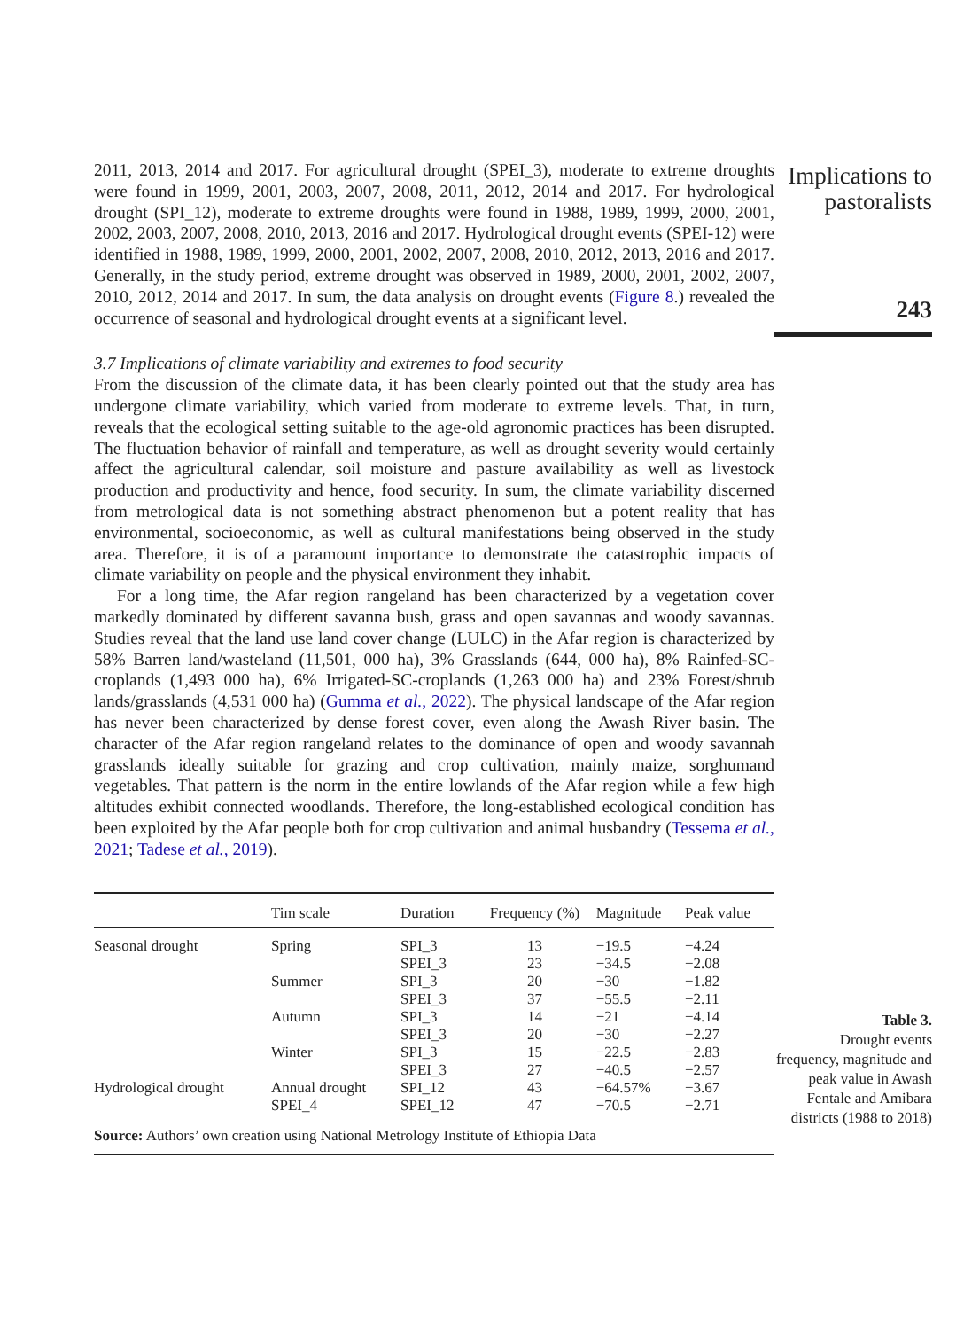2011, 2013, 2014 and 2017. For agricultural drought (SPEI_3), moderate to extreme droughts were found in 1999, 2001, 2003, 2007, 2008, 2011, 2012, 2014 and 2017. For hydrological drought (SPI_12), moderate to extreme droughts were found in 1988, 1989, 1999, 2000, 2001, 2002, 2003, 2007, 2008, 2010, 2013, 2016 and 2017. Hydrological drought events (SPEI-12) were identified in 1988, 1989, 1999, 2000, 2001, 2002, 2007, 2008, 2010, 2012, 2013, 2016 and 2017. Generally, in the study period, extreme drought was observed in 1989, 2000, 2001, 2002, 2007, 2010, 2012, 2014 and 2017. In sum, the data analysis on drought events (Figure 8.) revealed the occurrence of seasonal and hydrological drought events at a significant level.
3.7 Implications of climate variability and extremes to food security
From the discussion of the climate data, it has been clearly pointed out that the study area has undergone climate variability, which varied from moderate to extreme levels. That, in turn, reveals that the ecological setting suitable to the age-old agronomic practices has been disrupted. The fluctuation behavior of rainfall and temperature, as well as drought severity would certainly affect the agricultural calendar, soil moisture and pasture availability as well as livestock production and productivity and hence, food security. In sum, the climate variability discerned from metrological data is not something abstract phenomenon but a potent reality that has environmental, socioeconomic, as well as cultural manifestations being observed in the study area. Therefore, it is of a paramount importance to demonstrate the catastrophic impacts of climate variability on people and the physical environment they inhabit.
For a long time, the Afar region rangeland has been characterized by a vegetation cover markedly dominated by different savanna bush, grass and open savannas and woody savannas. Studies reveal that the land use land cover change (LULC) in the Afar region is characterized by 58% Barren land/wasteland (11,501, 000 ha), 3% Grasslands (644, 000 ha), 8% Rainfed-SC-croplands (1,493 000 ha), 6% Irrigated-SC-croplands (1,263 000 ha) and 23% Forest/shrub lands/grasslands (4,531 000 ha) (Gumma et al., 2022). The physical landscape of the Afar region has never been characterized by dense forest cover, even along the Awash River basin. The character of the Afar region rangeland relates to the dominance of open and woody savannah grasslands ideally suitable for grazing and crop cultivation, mainly maize, sorghumand vegetables. That pattern is the norm in the entire lowlands of the Afar region while a few high altitudes exhibit connected woodlands. Therefore, the long-established ecological condition has been exploited by the Afar people both for crop cultivation and animal husbandry (Tessema et al., 2021; Tadese et al., 2019).
| | Tim scale | Duration | Frequency (%) | Magnitude | Peak value |
| --- | --- | --- | --- | --- | --- |
| Seasonal drought | Spring | SPI_3 | 13 | −19.5 | −4.24 |
| | | SPEI_3 | 23 | −34.5 | −2.08 |
| | Summer | SPI_3 | 20 | −30 | −1.82 |
| | | SPEI_3 | 37 | −55.5 | −2.11 |
| | Autumn | SPI_3 | 14 | −21 | −4.14 |
| | | SPEI_3 | 20 | −30 | −2.27 |
| | Winter | SPI_3 | 15 | −22.5 | −2.83 |
| | | SPEI_3 | 27 | −40.5 | −2.57 |
| Hydrological drought | Annual drought | SPI_12 | 43 | −64.57% | −3.67 |
| | SPEI_4 | SPEI_12 | 47 | −70.5 | −2.71 |
| Source: Authors’ own creation using National Metrology Institute of Ethiopia Data | | | | | |
Implications to pastoralists
243
Table 3.
Drought events frequency, magnitude and peak value in Awash Fentale and Amibara districts (1988 to 2018)